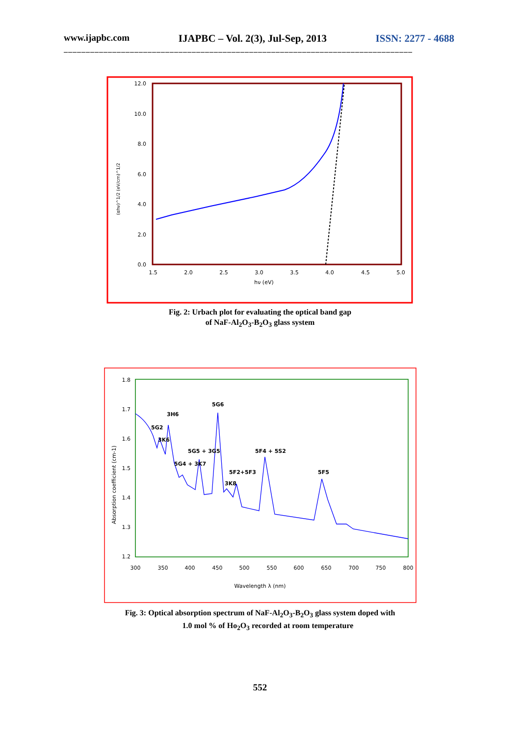www.ijapbc.com IJAPBC – Vol. 2(3), Jul-Sep, 2013 ISSN: 2277 - 4688
_______________________________________________________________________________
12.0
10.0
8.0
6.0
4.0
2.0
0.0
1.5
2.0
2.5
3.0
3.5
4.0
4.5
5.0
hν (eV)
(αhν)^1/2 (eV/cm)^1/2
Fig. 2: Urbach plot for evaluating the optical band gap
of NaF-Al<sub>2</sub>O<sub>3</sub>-B<sub>2</sub>O<sub>3</sub> glass system
1.8
1.7
1.6
1.5
1.4
1.3
1.2
300
350
400
450
500
550
600
650
700
750
800
Wavelength λ (nm)
Absorption coefficient (cm-1)
5G6
3H6
5G2
3K6
5G5 + 3G5
5G4 + 3K7
5F4 + 5S2
5F2+5F3
3K8
5F5
Fig. 3: Optical absorption spectrum of NaF-Al<sub>2</sub>O<sub>3</sub>-B<sub>2</sub>O<sub>3</sub> glass system doped with
1.0 mol % of Ho<sub>2</sub>O<sub>3</sub> recorded at room temperature
552